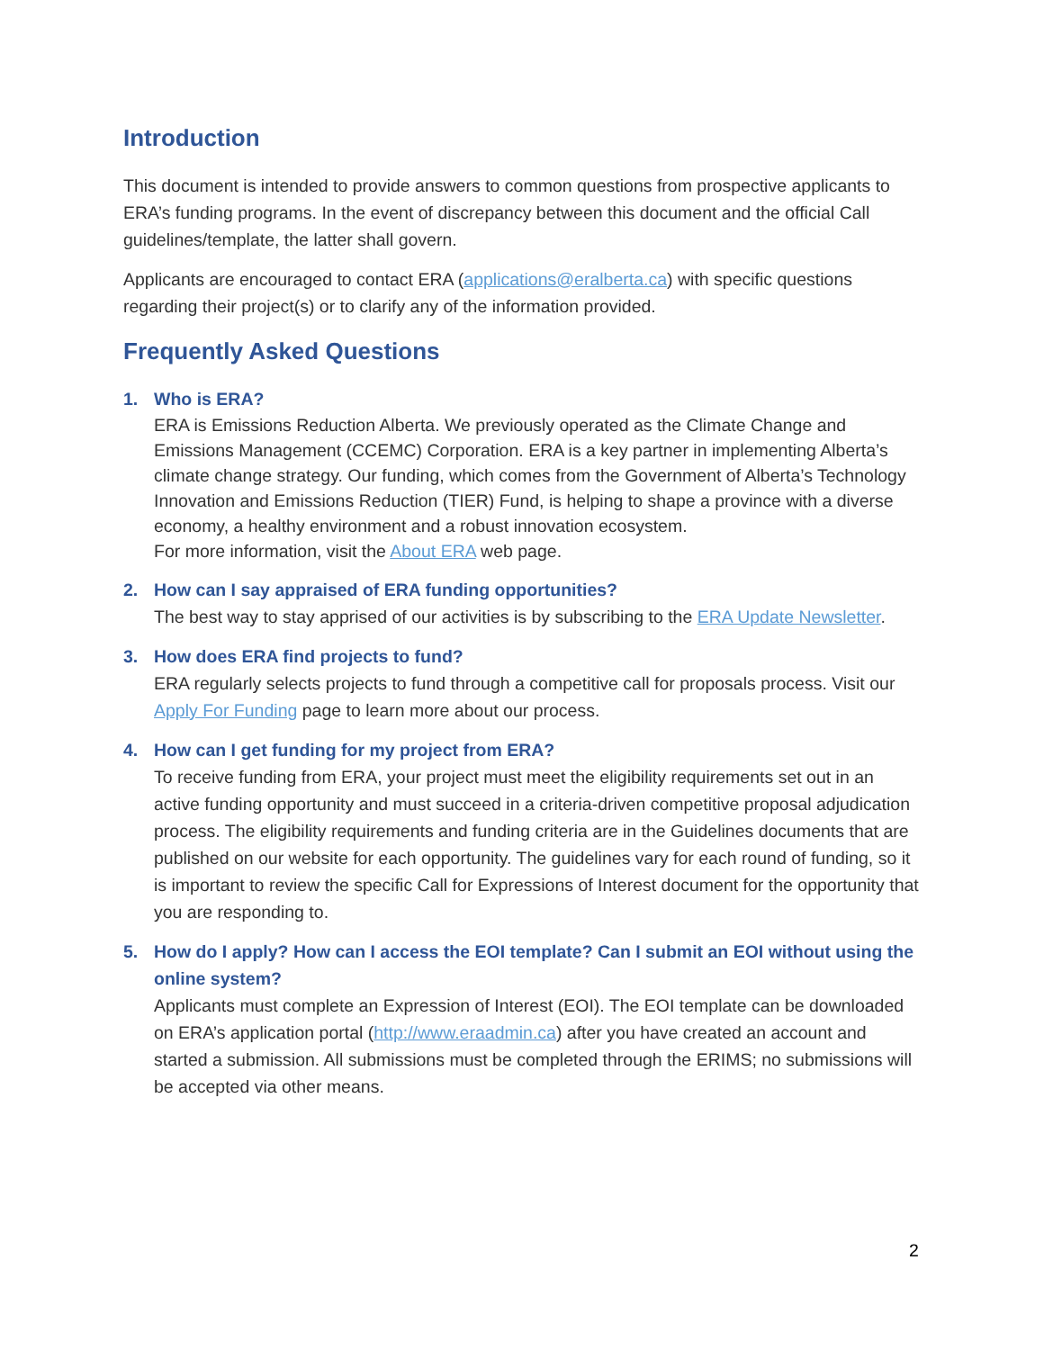Introduction
This document is intended to provide answers to common questions from prospective applicants to ERA’s funding programs. In the event of discrepancy between this document and the official Call guidelines/template, the latter shall govern.
Applicants are encouraged to contact ERA (applications@eralberta.ca) with specific questions regarding their project(s) or to clarify any of the information provided.
Frequently Asked Questions
1. Who is ERA?
ERA is Emissions Reduction Alberta. We previously operated as the Climate Change and Emissions Management (CCEMC) Corporation. ERA is a key partner in implementing Alberta’s climate change strategy. Our funding, which comes from the Government of Alberta’s Technology Innovation and Emissions Reduction (TIER) Fund, is helping to shape a province with a diverse economy, a healthy environment and a robust innovation ecosystem.
For more information, visit the About ERA web page.
2. How can I say appraised of ERA funding opportunities?
The best way to stay apprised of our activities is by subscribing to the ERA Update Newsletter.
3. How does ERA find projects to fund?
ERA regularly selects projects to fund through a competitive call for proposals process. Visit our Apply For Funding page to learn more about our process.
4. How can I get funding for my project from ERA?
To receive funding from ERA, your project must meet the eligibility requirements set out in an active funding opportunity and must succeed in a criteria-driven competitive proposal adjudication process. The eligibility requirements and funding criteria are in the Guidelines documents that are published on our website for each opportunity. The guidelines vary for each round of funding, so it is important to review the specific Call for Expressions of Interest document for the opportunity that you are responding to.
5. How do I apply? How can I access the EOI template? Can I submit an EOI without using the online system?
Applicants must complete an Expression of Interest (EOI). The EOI template can be downloaded on ERA’s application portal (http://www.eraadmin.ca) after you have created an account and started a submission. All submissions must be completed through the ERIMS; no submissions will be accepted via other means.
2